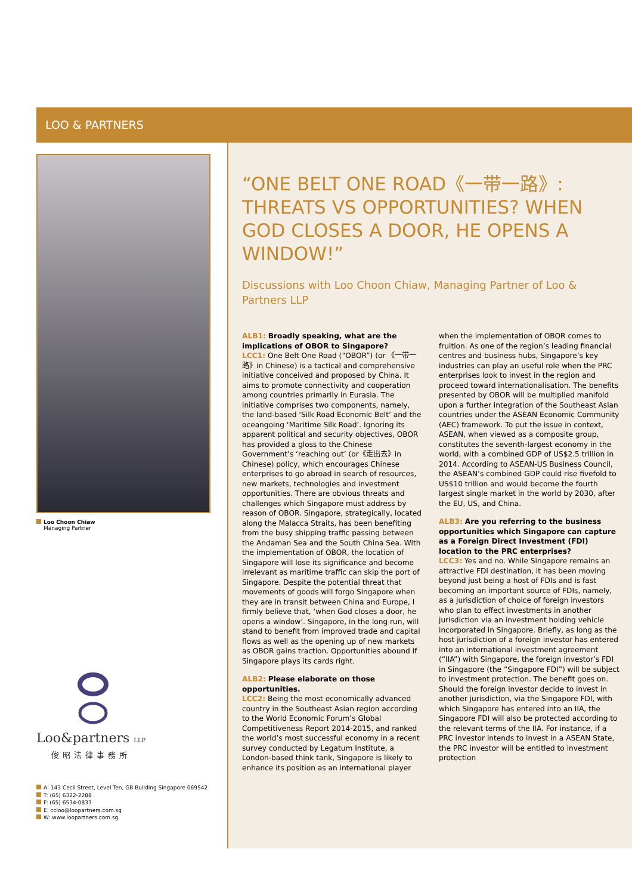LOO & PARTNERS
Loo Choon Chiaw
Managing Partner
Loo&partners LLP
俊昭法律事務所
A: 143 Cecil Street, Level Ten, GB Building Singapore 069542
T: (65) 6322-2288
F: (65) 6534-0833
E: ccloo@loopartners.com.sg
W: www.loopartners.com.sg
“ONE BELT ONE ROAD《一带一路》: THREATS VS OPPORTUNITIES? WHEN GOD CLOSES A DOOR, HE OPENS A WINDOW!”
Discussions with Loo Choon Chiaw, Managing Partner of Loo & Partners LLP
ALB1: Broadly speaking, what are the implications of OBOR to Singapore?
LCC1: One Belt One Road (“OBOR”) (or 《一带一路》in Chinese) is a tactical and comprehensive initiative conceived and proposed by China. It aims to promote connectivity and cooperation among countries primarily in Eurasia. The initiative comprises two components, namely, the land-based ‘Silk Road Economic Belt’ and the oceangoing ‘Maritime Silk Road’. Ignoring its apparent political and security objectives, OBOR has provided a gloss to the Chinese Government’s ‘reaching out’ (or《走出去》in Chinese) policy, which encourages Chinese enterprises to go abroad in search of resources, new markets, technologies and investment opportunities. There are obvious threats and challenges which Singapore must address by reason of OBOR. Singapore, strategically, located along the Malacca Straits, has been benefiting from the busy shipping traffic passing between the Andaman Sea and the South China Sea. With the implementation of OBOR, the location of Singapore will lose its significance and become irrelevant as maritime traffic can skip the port of Singapore. Despite the potential threat that movements of goods will forgo Singapore when they are in transit between China and Europe, I firmly believe that, ‘when God closes a door, he opens a window’. Singapore, in the long run, will stand to benefit from improved trade and capital flows as well as the opening up of new markets as OBOR gains traction. Opportunities abound if Singapore plays its cards right.
ALB2: Please elaborate on those opportunities.
LCC2: Being the most economically advanced country in the Southeast Asian region according to the World Economic Forum’s Global Competitiveness Report 2014-2015, and ranked the world’s most successful economy in a recent survey conducted by Legatum Institute, a London-based think tank, Singapore is likely to enhance its position as an international player when the implementation of OBOR comes to fruition. As one of the region’s leading financial centres and business hubs, Singapore’s key industries can play an useful role when the PRC enterprises look to invest in the region and proceed toward internationalisation. The benefits presented by OBOR will be multiplied manifold upon a further integration of the Southeast Asian countries under the ASEAN Economic Community (AEC) framework. To put the issue in context, ASEAN, when viewed as a composite group, constitutes the seventh-largest economy in the world, with a combined GDP of US$2.5 trillion in 2014. According to ASEAN-US Business Council, the ASEAN’s combined GDP could rise fivefold to US$10 trillion and would become the fourth largest single market in the world by 2030, after the EU, US, and China.
ALB3: Are you referring to the business opportunities which Singapore can capture as a Foreign Direct Investment (FDI) location to the PRC enterprises?
LCC3: Yes and no. While Singapore remains an attractive FDI destination, it has been moving beyond just being a host of FDIs and is fast becoming an important source of FDIs, namely, as a jurisdiction of choice of foreign investors who plan to effect investments in another jurisdiction via an investment holding vehicle incorporated in Singapore. Briefly, as long as the host jurisdiction of a foreign investor has entered into an international investment agreement (“IIA”) with Singapore, the foreign investor’s FDI in Singapore (the “Singapore FDI”) will be subject to investment protection. The benefit goes on. Should the foreign investor decide to invest in another jurisdiction, via the Singapore FDI, with which Singapore has entered into an IIA, the Singapore FDI will also be protected according to the relevant terms of the IIA. For instance, if a PRC investor intends to invest in a ASEAN State, the PRC investor will be entitled to investment protection